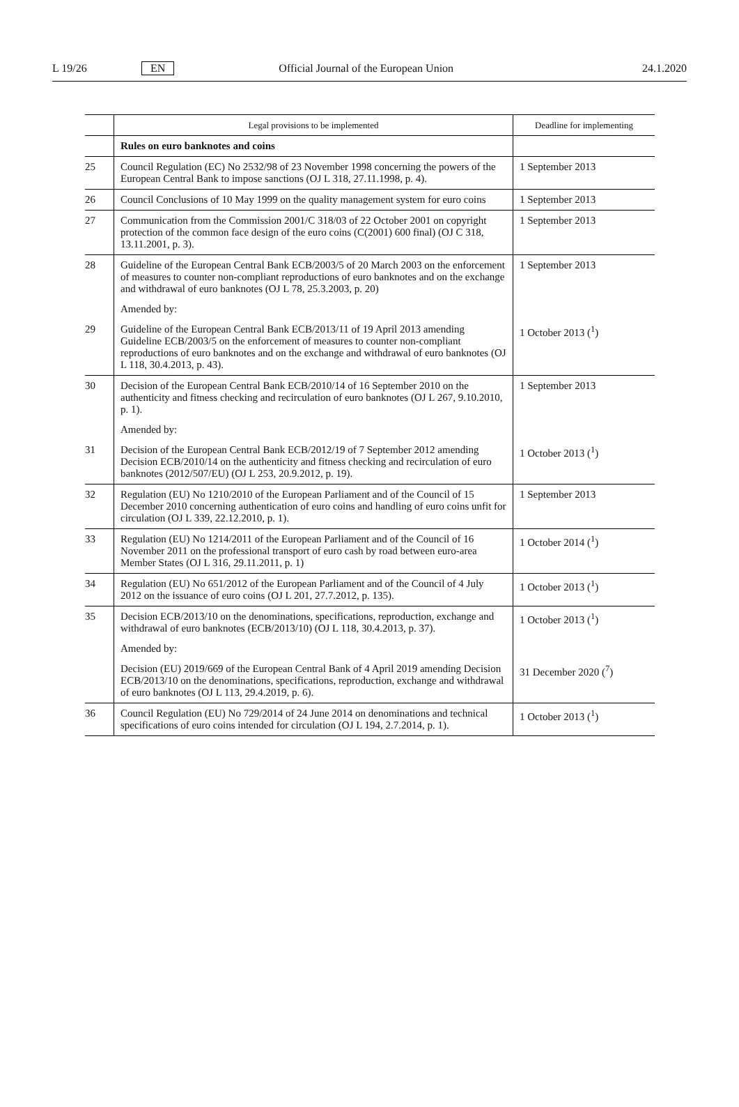L 19/26 EN Official Journal of the European Union 24.1.2020
| | Legal provisions to be implemented | Deadline for implementing |
| --- | --- | --- |
| | Rules on euro banknotes and coins | |
| 25 | Council Regulation (EC) No 2532/98 of 23 November 1998 concerning the powers of the European Central Bank to impose sanctions (OJ L 318, 27.11.1998, p. 4). | 1 September 2013 |
| 26 | Council Conclusions of 10 May 1999 on the quality management system for euro coins | 1 September 2013 |
| 27 | Communication from the Commission 2001/C 318/03 of 22 October 2001 on copyright protection of the common face design of the euro coins (C(2001) 600 final) (OJ C 318, 13.11.2001, p. 3). | 1 September 2013 |
| 28 | Guideline of the European Central Bank ECB/2003/5 of 20 March 2003 on the enforcement of measures to counter non-compliant reproductions of euro banknotes and on the exchange and withdrawal of euro banknotes (OJ L 78, 25.3.2003, p. 20) | 1 September 2013 |
| | Amended by: | |
| 29 | Guideline of the European Central Bank ECB/2013/11 of 19 April 2013 amending Guideline ECB/2003/5 on the enforcement of measures to counter non-compliant reproductions of euro banknotes and on the exchange and withdrawal of euro banknotes (OJ L 118, 30.4.2013, p. 43). | 1 October 2013 (<sup>1</sup>) |
| 30 | Decision of the European Central Bank ECB/2010/14 of 16 September 2010 on the authenticity and fitness checking and recirculation of euro banknotes (OJ L 267, 9.10.2010, p. 1). | 1 September 2013 |
| | Amended by: | |
| 31 | Decision of the European Central Bank ECB/2012/19 of 7 September 2012 amending Decision ECB/2010/14 on the authenticity and fitness checking and recirculation of euro banknotes (2012/507/EU) (OJ L 253, 20.9.2012, p. 19). | 1 October 2013 (<sup>1</sup>) |
| 32 | Regulation (EU) No 1210/2010 of the European Parliament and of the Council of 15 December 2010 concerning authentication of euro coins and handling of euro coins unfit for circulation (OJ L 339, 22.12.2010, p. 1). | 1 September 2013 |
| 33 | Regulation (EU) No 1214/2011 of the European Parliament and of the Council of 16 November 2011 on the professional transport of euro cash by road between euro-area Member States (OJ L 316, 29.11.2011, p. 1) | 1 October 2014 (<sup>1</sup>) |
| 34 | Regulation (EU) No 651/2012 of the European Parliament and of the Council of 4 July 2012 on the issuance of euro coins (OJ L 201, 27.7.2012, p. 135). | 1 October 2013 (<sup>1</sup>) |
| 35 | Decision ECB/2013/10 on the denominations, specifications, reproduction, exchange and withdrawal of euro banknotes (ECB/2013/10) (OJ L 118, 30.4.2013, p. 37). | 1 October 2013 (<sup>1</sup>) |
| | Amended by: | |
| | Decision (EU) 2019/669 of the European Central Bank of 4 April 2019 amending Decision ECB/2013/10 on the denominations, specifications, reproduction, exchange and withdrawal of euro banknotes (OJ L 113, 29.4.2019, p. 6). | 31 December 2020 (<sup>7</sup>) |
| 36 | Council Regulation (EU) No 729/2014 of 24 June 2014 on denominations and technical specifications of euro coins intended for circulation (OJ L 194, 2.7.2014, p. 1). | 1 October 2013 (<sup>1</sup>) |